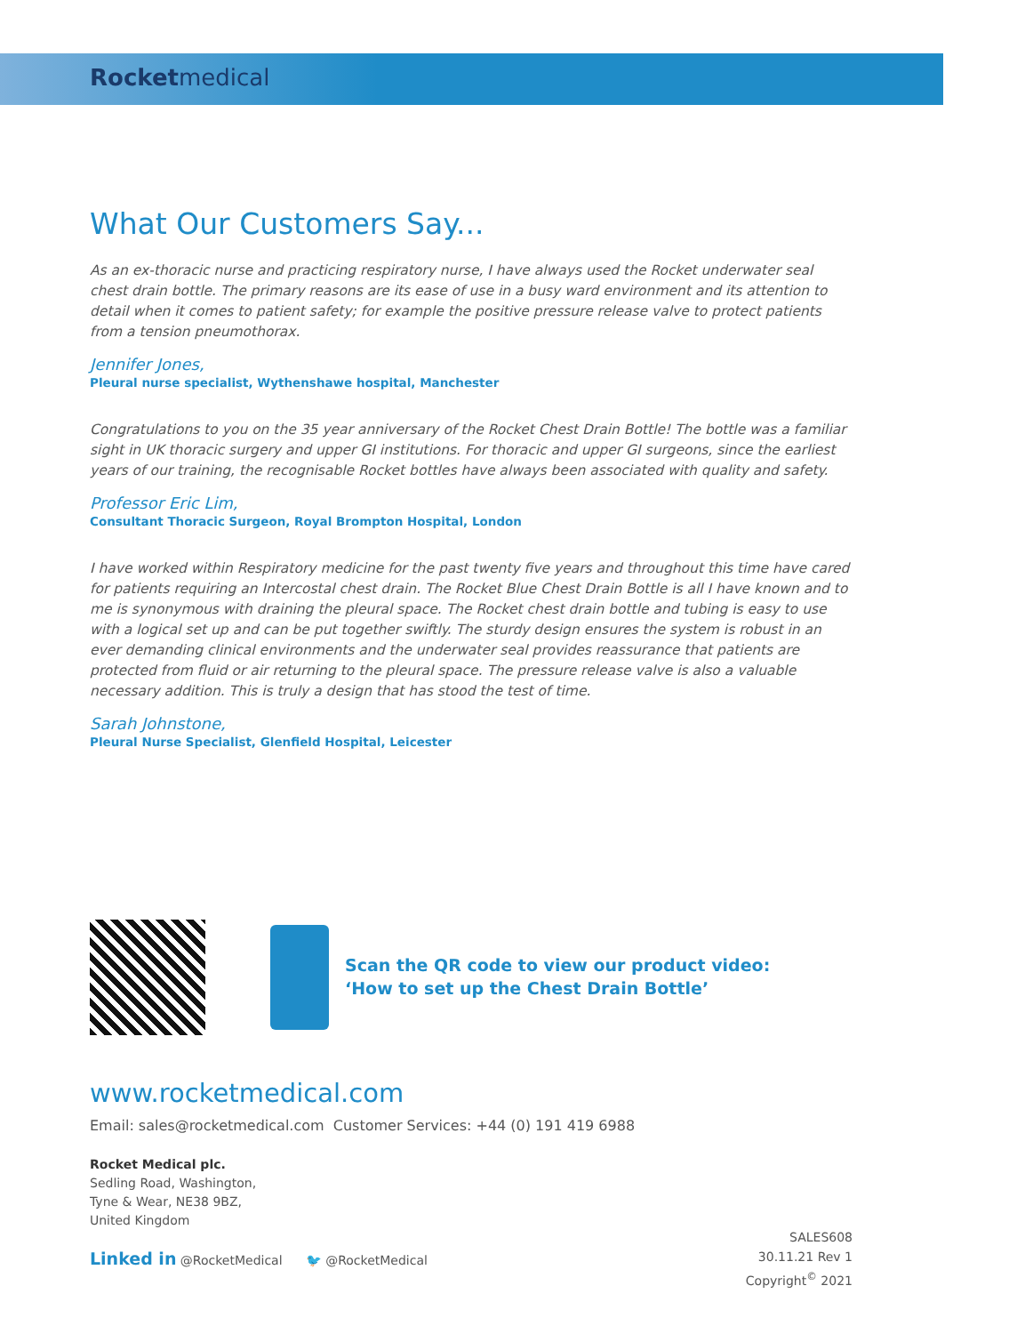Rocketmedical
What Our Customers Say...
As an ex-thoracic nurse and practicing respiratory nurse, I have always used the Rocket underwater seal chest drain bottle. The primary reasons are its ease of use in a busy ward environment and its attention to detail when it comes to patient safety; for example the positive pressure release valve to protect patients from a tension pneumothorax.
Jennifer Jones,
Pleural nurse specialist, Wythenshawe hospital, Manchester
Congratulations to you on the 35 year anniversary of the Rocket Chest Drain Bottle! The bottle was a familiar sight in UK thoracic surgery and upper GI institutions. For thoracic and upper GI surgeons, since the earliest years of our training, the recognisable Rocket bottles have always been associated with quality and safety.
Professor Eric Lim,
Consultant Thoracic Surgeon, Royal Brompton Hospital, London
I have worked within Respiratory medicine for the past twenty five years and throughout this time have cared for patients requiring an Intercostal chest drain. The Rocket Blue Chest Drain Bottle is all I have known and to me is synonymous with draining the pleural space. The Rocket chest drain bottle and tubing is easy to use with a logical set up and can be put together swiftly. The sturdy design ensures the system is robust in an ever demanding clinical environments and the underwater seal provides reassurance that patients are protected from fluid or air returning to the pleural space. The pressure release valve is also a valuable necessary addition. This is truly a design that has stood the test of time.
Sarah Johnstone,
Pleural Nurse Specialist, Glenfield Hospital, Leicester
Scan the QR code to view our product video:
‘How to set up the Chest Drain Bottle’
www.rocketmedical.com
Email: sales@rocketmedical.com Customer Services: +44 (0) 191 419 6988
Rocket Medical plc.
Sedling Road, Washington,
Tyne & Wear, NE38 9BZ,
United Kingdom
Linked in @RocketMedical 🐦 @RocketMedical
SALES608
30.11.21 Rev 1
Copyright<sup>©</sup> 2021